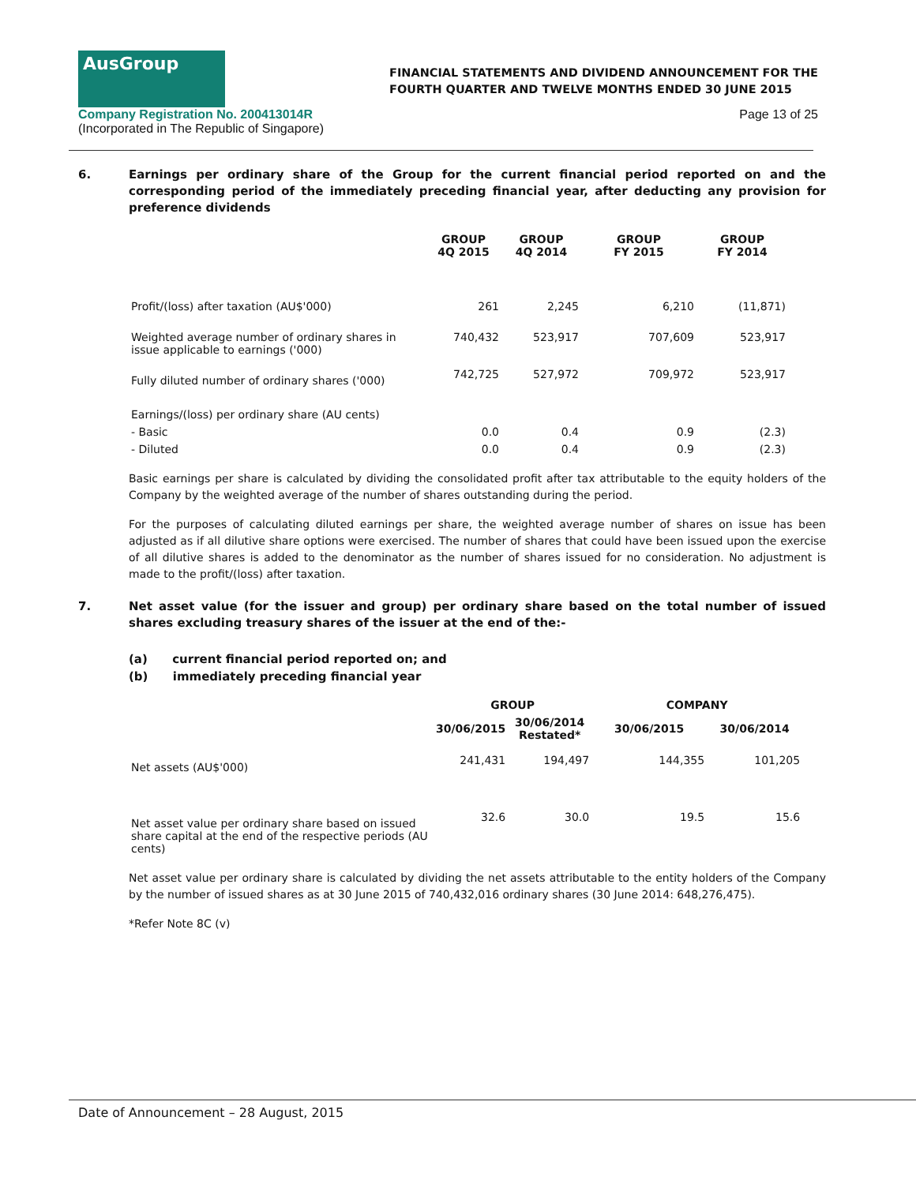AusGroup
FINANCIAL STATEMENTS AND DIVIDEND ANNOUNCEMENT FOR THE
FOURTH QUARTER AND TWELVE MONTHS ENDED 30 JUNE 2015
Company Registration No. 200413014R
(Incorporated in The Republic of Singapore)
Page 13 of 25
6. Earnings per ordinary share of the Group for the current financial period reported on and the corresponding period of the immediately preceding financial year, after deducting any provision for preference dividends
| | GROUP 4Q 2015 | GROUP 4Q 2014 | GROUP FY 2015 | GROUP FY 2014 |
| --- | --- | --- | --- | --- |
| Profit/(loss) after taxation (AU$'000) | 261 | 2,245 | 6,210 | (11,871) |
| Weighted average number of ordinary shares in issue applicable to earnings ('000) | 740,432 | 523,917 | 707,609 | 523,917 |
| Fully diluted number of ordinary shares ('000) | 742,725 | 527,972 | 709,972 | 523,917 |
| Earnings/(loss) per ordinary share (AU cents) | | | | |
| - Basic | 0.0 | 0.4 | 0.9 | (2.3) |
| - Diluted | 0.0 | 0.4 | 0.9 | (2.3) |
Basic earnings per share is calculated by dividing the consolidated profit after tax attributable to the equity holders of the Company by the weighted average of the number of shares outstanding during the period.
For the purposes of calculating diluted earnings per share, the weighted average number of shares on issue has been adjusted as if all dilutive share options were exercised. The number of shares that could have been issued upon the exercise of all dilutive shares is added to the denominator as the number of shares issued for no consideration. No adjustment is made to the profit/(loss) after taxation.
7. Net asset value (for the issuer and group) per ordinary share based on the total number of issued shares excluding treasury shares of the issuer at the end of the:-
(a) current financial period reported on; and
(b) immediately preceding financial year
| | GROUP | | COMPANY | |
| --- | --- | --- | --- | --- |
| | 30/06/2015 | 30/06/2014 Restated* | 30/06/2015 | 30/06/2014 |
| Net assets (AU$'000) | 241,431 | 194,497 | 144,355 | 101,205 |
| Net asset value per ordinary share based on issued share capital at the end of the respective periods (AU cents) | 32.6 | 30.0 | 19.5 | 15.6 |
Net asset value per ordinary share is calculated by dividing the net assets attributable to the entity holders of the Company by the number of issued shares as at 30 June 2015 of 740,432,016 ordinary shares (30 June 2014: 648,276,475).
*Refer Note 8C (v)
Date of Announcement – 28 August, 2015